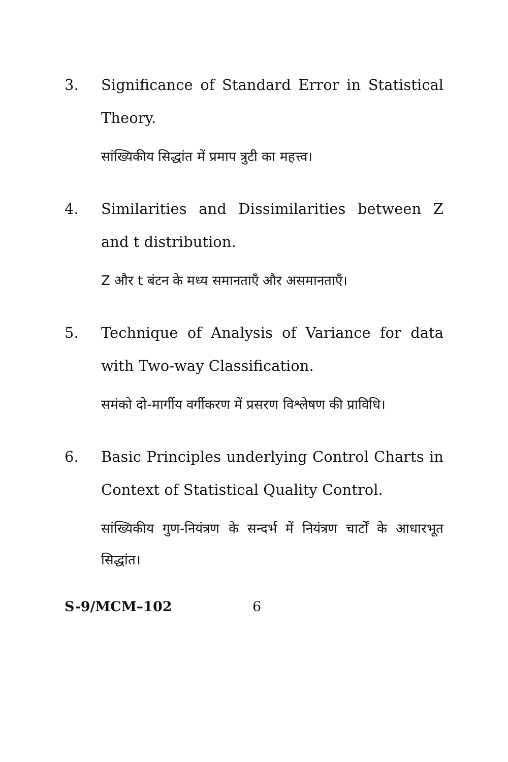3. Significance of Standard Error in Statistical Theory.
सांख्यिकीय सिद्धांत में प्रमाप त्रुटी का महत्त्व।
4. Similarities and Dissimilarities between Z and t distribution.
Z और t बंटन के मध्य समानताएँ और असमानताएँ।
5. Technique of Analysis of Variance for data with Two-way Classification.
समंको दो-मार्गीय वर्गीकरण में प्रसरण विश्लेषण की प्राविधि।
6. Basic Principles underlying Control Charts in Context of Statistical Quality Control.
सांख्यिकीय गुण-नियंत्रण के सन्दर्भ में नियंत्रण चार्टों के आधारभूत सिद्धांत।
S-9/MCM–102 6